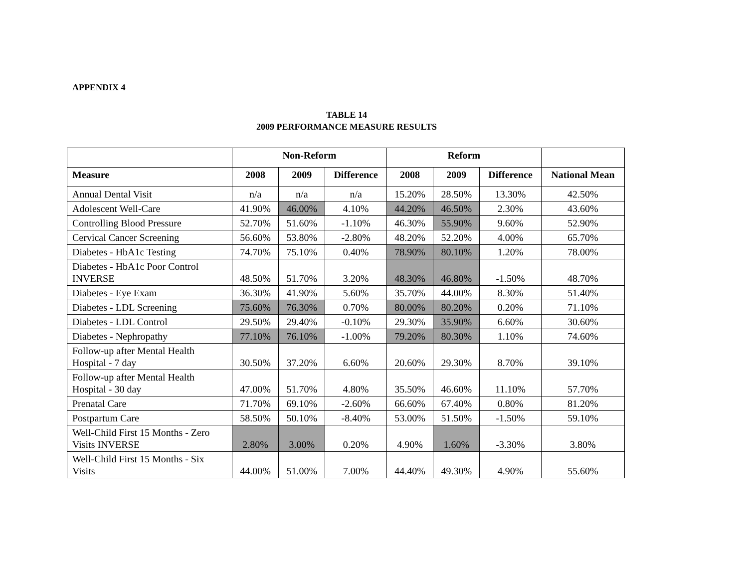APPENDIX 4
TABLE 14
2009 PERFORMANCE MEASURE RESULTS
| | Non-Reform | | | Reform | | | |
| --- | --- | --- | --- | --- | --- | --- | --- |
| Measure | 2008 | 2009 | Difference | 2008 | 2009 | Difference | National Mean |
| Annual Dental Visit | n/a | n/a | n/a | 15.20% | 28.50% | 13.30% | 42.50% |
| Adolescent Well-Care | 41.90% | 46.00% | 4.10% | 44.20% | 46.50% | 2.30% | 43.60% |
| Controlling Blood Pressure | 52.70% | 51.60% | -1.10% | 46.30% | 55.90% | 9.60% | 52.90% |
| Cervical Cancer Screening | 56.60% | 53.80% | -2.80% | 48.20% | 52.20% | 4.00% | 65.70% |
| Diabetes - HbA1c Testing | 74.70% | 75.10% | 0.40% | 78.90% | 80.10% | 1.20% | 78.00% |
| Diabetes - HbA1c Poor Control INVERSE | 48.50% | 51.70% | 3.20% | 48.30% | 46.80% | -1.50% | 48.70% |
| Diabetes - Eye Exam | 36.30% | 41.90% | 5.60% | 35.70% | 44.00% | 8.30% | 51.40% |
| Diabetes - LDL Screening | 75.60% | 76.30% | 0.70% | 80.00% | 80.20% | 0.20% | 71.10% |
| Diabetes - LDL Control | 29.50% | 29.40% | -0.10% | 29.30% | 35.90% | 6.60% | 30.60% |
| Diabetes - Nephropathy | 77.10% | 76.10% | -1.00% | 79.20% | 80.30% | 1.10% | 74.60% |
| Follow-up after Mental Health Hospital - 7 day | 30.50% | 37.20% | 6.60% | 20.60% | 29.30% | 8.70% | 39.10% |
| Follow-up after Mental Health Hospital - 30 day | 47.00% | 51.70% | 4.80% | 35.50% | 46.60% | 11.10% | 57.70% |
| Prenatal Care | 71.70% | 69.10% | -2.60% | 66.60% | 67.40% | 0.80% | 81.20% |
| Postpartum Care | 58.50% | 50.10% | -8.40% | 53.00% | 51.50% | -1.50% | 59.10% |
| Well-Child First 15 Months - Zero Visits INVERSE | 2.80% | 3.00% | 0.20% | 4.90% | 1.60% | -3.30% | 3.80% |
| Well-Child First 15 Months - Six Visits | 44.00% | 51.00% | 7.00% | 44.40% | 49.30% | 4.90% | 55.60% |